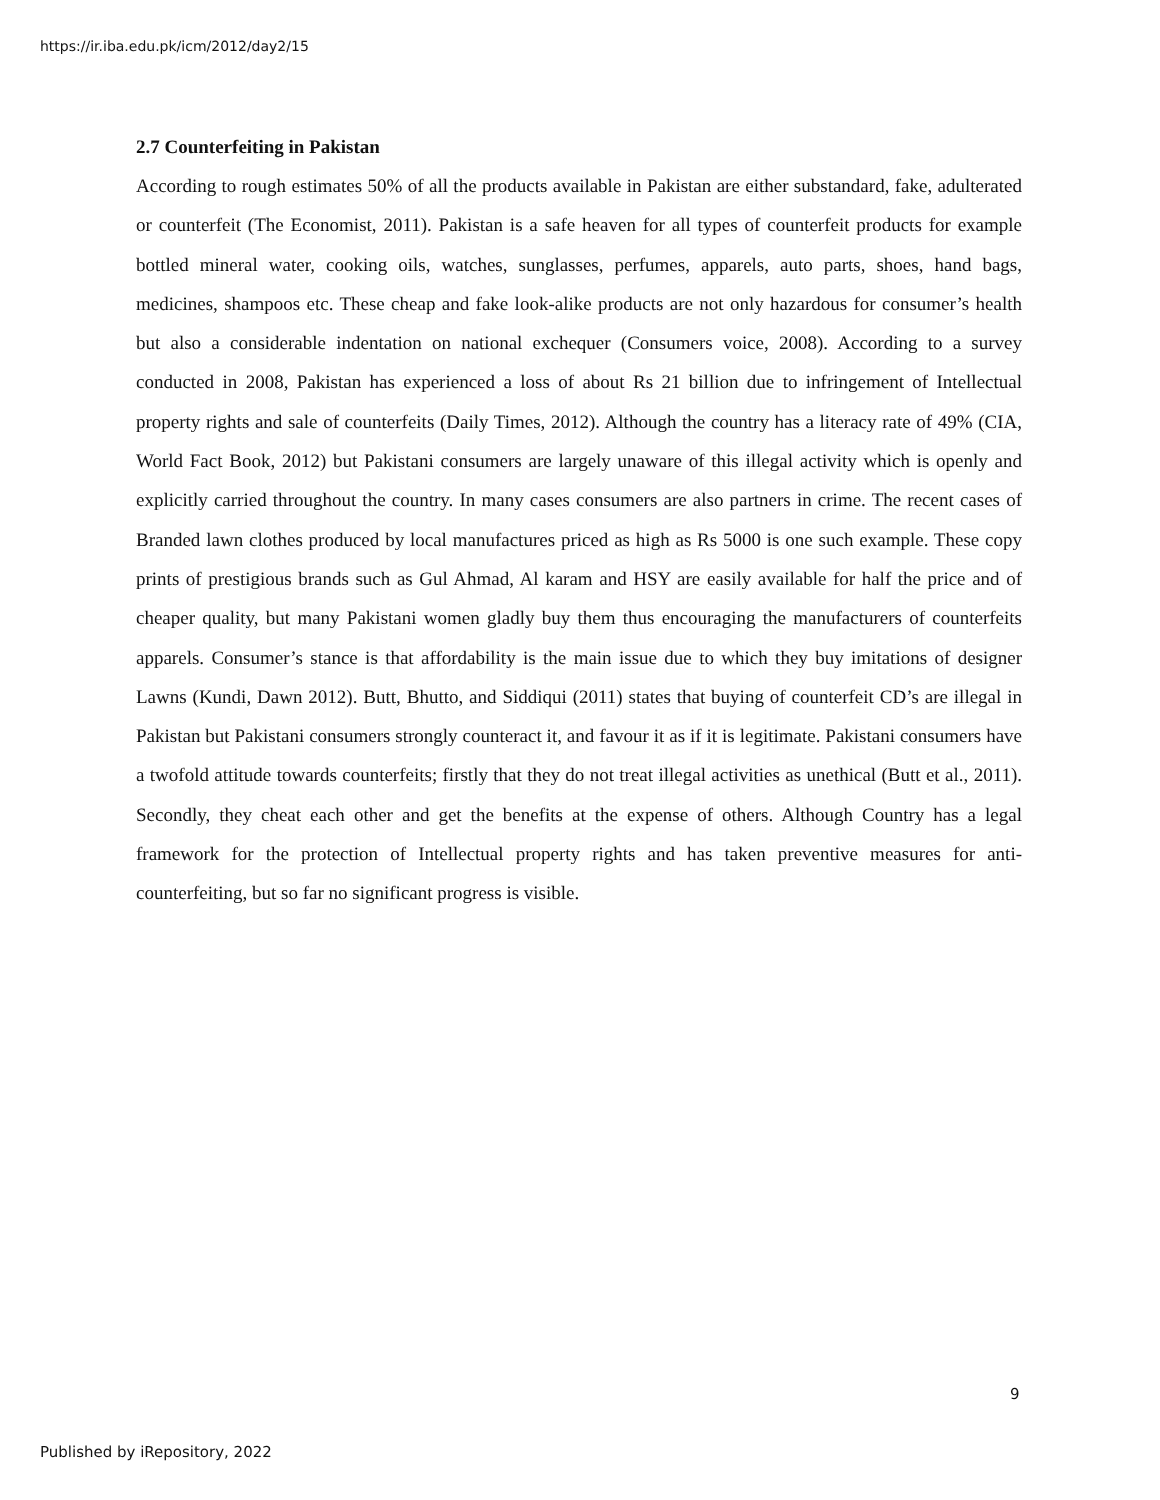https://ir.iba.edu.pk/icm/2012/day2/15
2.7 Counterfeiting in Pakistan
According to rough estimates 50% of all the products available in Pakistan are either substandard, fake, adulterated or counterfeit (The Economist, 2011). Pakistan is a safe heaven for all types of counterfeit products for example bottled mineral water, cooking oils, watches, sunglasses, perfumes, apparels, auto parts, shoes, hand bags, medicines, shampoos etc. These cheap and fake look-alike products are not only hazardous for consumer’s health but also a considerable indentation on national exchequer (Consumers voice, 2008). According to a survey conducted in 2008, Pakistan has experienced a loss of about Rs 21 billion due to infringement of Intellectual property rights and sale of counterfeits (Daily Times, 2012). Although the country has a literacy rate of 49% (CIA, World Fact Book, 2012) but Pakistani consumers are largely unaware of this illegal activity which is openly and explicitly carried throughout the country. In many cases consumers are also partners in crime. The recent cases of Branded lawn clothes produced by local manufactures priced as high as Rs 5000 is one such example. These copy prints of prestigious brands such as Gul Ahmad, Al karam and HSY are easily available for half the price and of cheaper quality, but many Pakistani women gladly buy them thus encouraging the manufacturers of counterfeits apparels. Consumer’s stance is that affordability is the main issue due to which they buy imitations of designer Lawns (Kundi, Dawn 2012). Butt, Bhutto, and Siddiqui (2011) states that buying of counterfeit CD’s are illegal in Pakistan but Pakistani consumers strongly counteract it, and favour it as if it is legitimate. Pakistani consumers have a twofold attitude towards counterfeits; firstly that they do not treat illegal activities as unethical (Butt et al., 2011). Secondly, they cheat each other and get the benefits at the expense of others. Although Country has a legal framework for the protection of Intellectual property rights and has taken preventive measures for anti-counterfeiting, but so far no significant progress is visible.
9
Published by iRepository, 2022